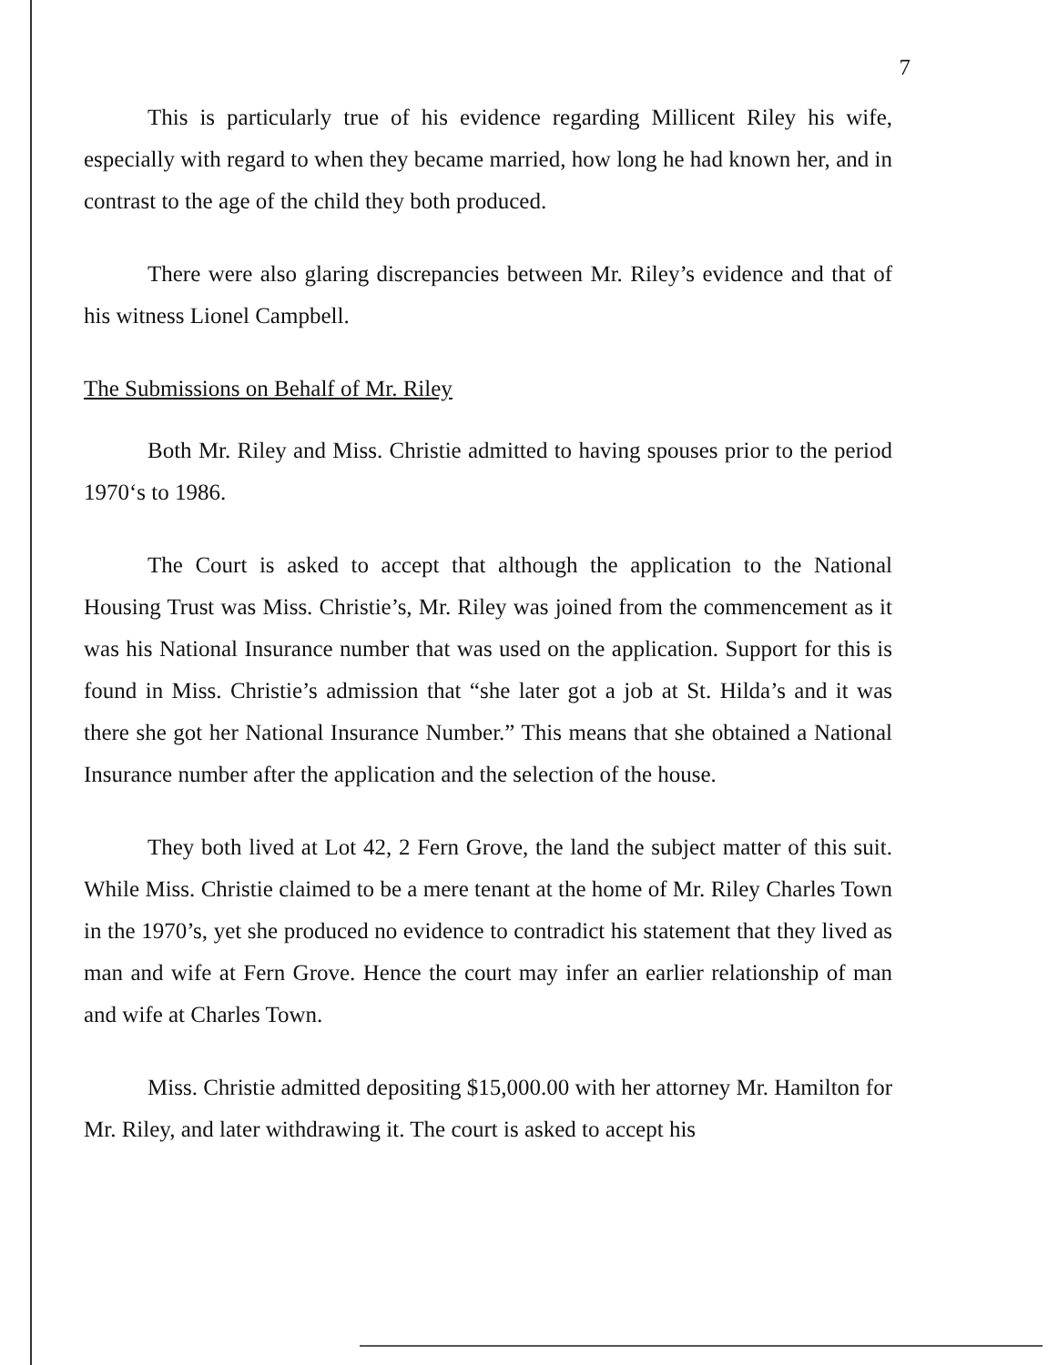7
This is particularly true of his evidence regarding Millicent Riley his wife, especially with regard to when they became married, how long he had known her, and in contrast to the age of the child they both produced.
There were also glaring discrepancies between Mr. Riley’s evidence and that of his witness Lionel Campbell.
The Submissions on Behalf of Mr. Riley
Both Mr. Riley and Miss. Christie admitted to having spouses prior to the period 1970‘s to 1986.
The Court is asked to accept that although the application to the National Housing Trust was Miss. Christie’s, Mr. Riley was joined from the commencement as it was his National Insurance number that was used on the application. Support for this is found in Miss. Christie’s admission that “she later got a job at St. Hilda’s and it was there she got her National Insurance Number.” This means that she obtained a National Insurance number after the application and the selection of the house.
They both lived at Lot 42, 2 Fern Grove, the land the subject matter of this suit. While Miss. Christie claimed to be a mere tenant at the home of Mr. Riley Charles Town in the 1970’s, yet she produced no evidence to contradict his statement that they lived as man and wife at Fern Grove. Hence the court may infer an earlier relationship of man and wife at Charles Town.
Miss. Christie admitted depositing $15,000.00 with her attorney Mr. Hamilton for Mr. Riley, and later withdrawing it. The court is asked to accept his